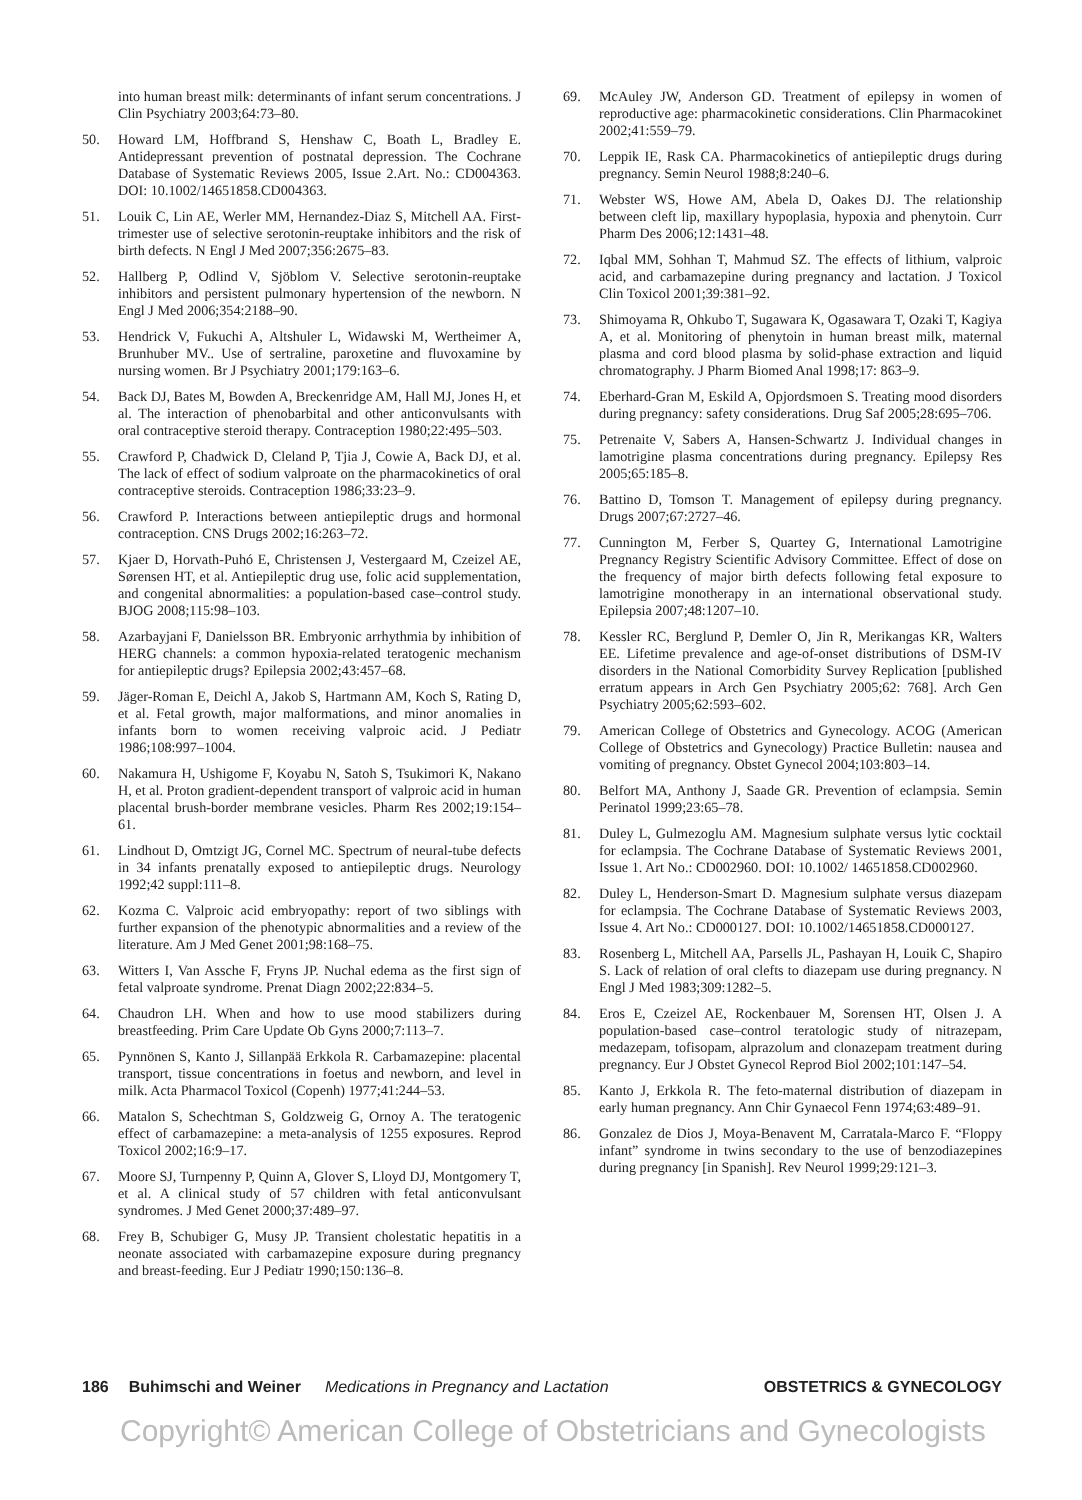into human breast milk: determinants of infant serum concentrations. J Clin Psychiatry 2003;64:73–80.
50. Howard LM, Hoffbrand S, Henshaw C, Boath L, Bradley E. Antidepressant prevention of postnatal depression. The Cochrane Database of Systematic Reviews 2005, Issue 2.Art. No.: CD004363. DOI: 10.1002/14651858.CD004363.
51. Louik C, Lin AE, Werler MM, Hernandez-Diaz S, Mitchell AA. First-trimester use of selective serotonin-reuptake inhibitors and the risk of birth defects. N Engl J Med 2007;356:2675–83.
52. Hallberg P, Odlind V, Sjöblom V. Selective serotonin-reuptake inhibitors and persistent pulmonary hypertension of the newborn. N Engl J Med 2006;354:2188–90.
53. Hendrick V, Fukuchi A, Altshuler L, Widawski M, Wertheimer A, Brunhuber MV.. Use of sertraline, paroxetine and fluvoxamine by nursing women. Br J Psychiatry 2001;179:163–6.
54. Back DJ, Bates M, Bowden A, Breckenridge AM, Hall MJ, Jones H, et al. The interaction of phenobarbital and other anticonvulsants with oral contraceptive steroid therapy. Contraception 1980;22:495–503.
55. Crawford P, Chadwick D, Cleland P, Tjia J, Cowie A, Back DJ, et al. The lack of effect of sodium valproate on the pharmacokinetics of oral contraceptive steroids. Contraception 1986;33:23–9.
56. Crawford P. Interactions between antiepileptic drugs and hormonal contraception. CNS Drugs 2002;16:263–72.
57. Kjaer D, Horvath-Puhó E, Christensen J, Vestergaard M, Czeizel AE, Sørensen HT, et al. Antiepileptic drug use, folic acid supplementation, and congenital abnormalities: a population-based case–control study. BJOG 2008;115:98–103.
58. Azarbayjani F, Danielsson BR. Embryonic arrhythmia by inhibition of HERG channels: a common hypoxia-related teratogenic mechanism for antiepileptic drugs? Epilepsia 2002;43:457–68.
59. Jäger-Roman E, Deichl A, Jakob S, Hartmann AM, Koch S, Rating D, et al. Fetal growth, major malformations, and minor anomalies in infants born to women receiving valproic acid. J Pediatr 1986;108:997–1004.
60. Nakamura H, Ushigome F, Koyabu N, Satoh S, Tsukimori K, Nakano H, et al. Proton gradient-dependent transport of valproic acid in human placental brush-border membrane vesicles. Pharm Res 2002;19:154–61.
61. Lindhout D, Omtzigt JG, Cornel MC. Spectrum of neural-tube defects in 34 infants prenatally exposed to antiepileptic drugs. Neurology 1992;42 suppl:111–8.
62. Kozma C. Valproic acid embryopathy: report of two siblings with further expansion of the phenotypic abnormalities and a review of the literature. Am J Med Genet 2001;98:168–75.
63. Witters I, Van Assche F, Fryns JP. Nuchal edema as the first sign of fetal valproate syndrome. Prenat Diagn 2002;22:834–5.
64. Chaudron LH. When and how to use mood stabilizers during breastfeeding. Prim Care Update Ob Gyns 2000;7:113–7.
65. Pynnönen S, Kanto J, Sillanpää Erkkola R. Carbamazepine: placental transport, tissue concentrations in foetus and newborn, and level in milk. Acta Pharmacol Toxicol (Copenh) 1977;41:244–53.
66. Matalon S, Schechtman S, Goldzweig G, Ornoy A. The teratogenic effect of carbamazepine: a meta-analysis of 1255 exposures. Reprod Toxicol 2002;16:9–17.
67. Moore SJ, Turnpenny P, Quinn A, Glover S, Lloyd DJ, Montgomery T, et al. A clinical study of 57 children with fetal anticonvulsant syndromes. J Med Genet 2000;37:489–97.
68. Frey B, Schubiger G, Musy JP. Transient cholestatic hepatitis in a neonate associated with carbamazepine exposure during pregnancy and breast-feeding. Eur J Pediatr 1990;150:136–8.
69. McAuley JW, Anderson GD. Treatment of epilepsy in women of reproductive age: pharmacokinetic considerations. Clin Pharmacokinet 2002;41:559–79.
70. Leppik IE, Rask CA. Pharmacokinetics of antiepileptic drugs during pregnancy. Semin Neurol 1988;8:240–6.
71. Webster WS, Howe AM, Abela D, Oakes DJ. The relationship between cleft lip, maxillary hypoplasia, hypoxia and phenytoin. Curr Pharm Des 2006;12:1431–48.
72. Iqbal MM, Sohhan T, Mahmud SZ. The effects of lithium, valproic acid, and carbamazepine during pregnancy and lactation. J Toxicol Clin Toxicol 2001;39:381–92.
73. Shimoyama R, Ohkubo T, Sugawara K, Ogasawara T, Ozaki T, Kagiya A, et al. Monitoring of phenytoin in human breast milk, maternal plasma and cord blood plasma by solid-phase extraction and liquid chromatography. J Pharm Biomed Anal 1998;17: 863–9.
74. Eberhard-Gran M, Eskild A, Opjordsmoen S. Treating mood disorders during pregnancy: safety considerations. Drug Saf 2005;28:695–706.
75. Petrenaite V, Sabers A, Hansen-Schwartz J. Individual changes in lamotrigine plasma concentrations during pregnancy. Epilepsy Res 2005;65:185–8.
76. Battino D, Tomson T. Management of epilepsy during pregnancy. Drugs 2007;67:2727–46.
77. Cunnington M, Ferber S, Quartey G, International Lamotrigine Pregnancy Registry Scientific Advisory Committee. Effect of dose on the frequency of major birth defects following fetal exposure to lamotrigine monotherapy in an international observational study. Epilepsia 2007;48:1207–10.
78. Kessler RC, Berglund P, Demler O, Jin R, Merikangas KR, Walters EE. Lifetime prevalence and age-of-onset distributions of DSM-IV disorders in the National Comorbidity Survey Replication [published erratum appears in Arch Gen Psychiatry 2005;62: 768]. Arch Gen Psychiatry 2005;62:593–602.
79. American College of Obstetrics and Gynecology. ACOG (American College of Obstetrics and Gynecology) Practice Bulletin: nausea and vomiting of pregnancy. Obstet Gynecol 2004;103:803–14.
80. Belfort MA, Anthony J, Saade GR. Prevention of eclampsia. Semin Perinatol 1999;23:65–78.
81. Duley L, Gulmezoglu AM. Magnesium sulphate versus lytic cocktail for eclampsia. The Cochrane Database of Systematic Reviews 2001, Issue 1. Art No.: CD002960. DOI: 10.1002/ 14651858.CD002960.
82. Duley L, Henderson-Smart D. Magnesium sulphate versus diazepam for eclampsia. The Cochrane Database of Systematic Reviews 2003, Issue 4. Art No.: CD000127. DOI: 10.1002/14651858.CD000127.
83. Rosenberg L, Mitchell AA, Parsells JL, Pashayan H, Louik C, Shapiro S. Lack of relation of oral clefts to diazepam use during pregnancy. N Engl J Med 1983;309:1282–5.
84. Eros E, Czeizel AE, Rockenbauer M, Sorensen HT, Olsen J. A population-based case–control teratologic study of nitrazepam, medazepam, tofisopam, alprazolum and clonazepam treatment during pregnancy. Eur J Obstet Gynecol Reprod Biol 2002;101:147–54.
85. Kanto J, Erkkola R. The feto-maternal distribution of diazepam in early human pregnancy. Ann Chir Gynaecol Fenn 1974;63:489–91.
86. Gonzalez de Dios J, Moya-Benavent M, Carratala-Marco F. “Floppy infant” syndrome in twins secondary to the use of benzodiazepines during pregnancy [in Spanish]. Rev Neurol 1999;29:121–3.
186 Buhimschi and Weiner Medications in Pregnancy and Lactation OBSTETRICS & GYNECOLOGY
Copyright© American College of Obstetricians and Gynecologists